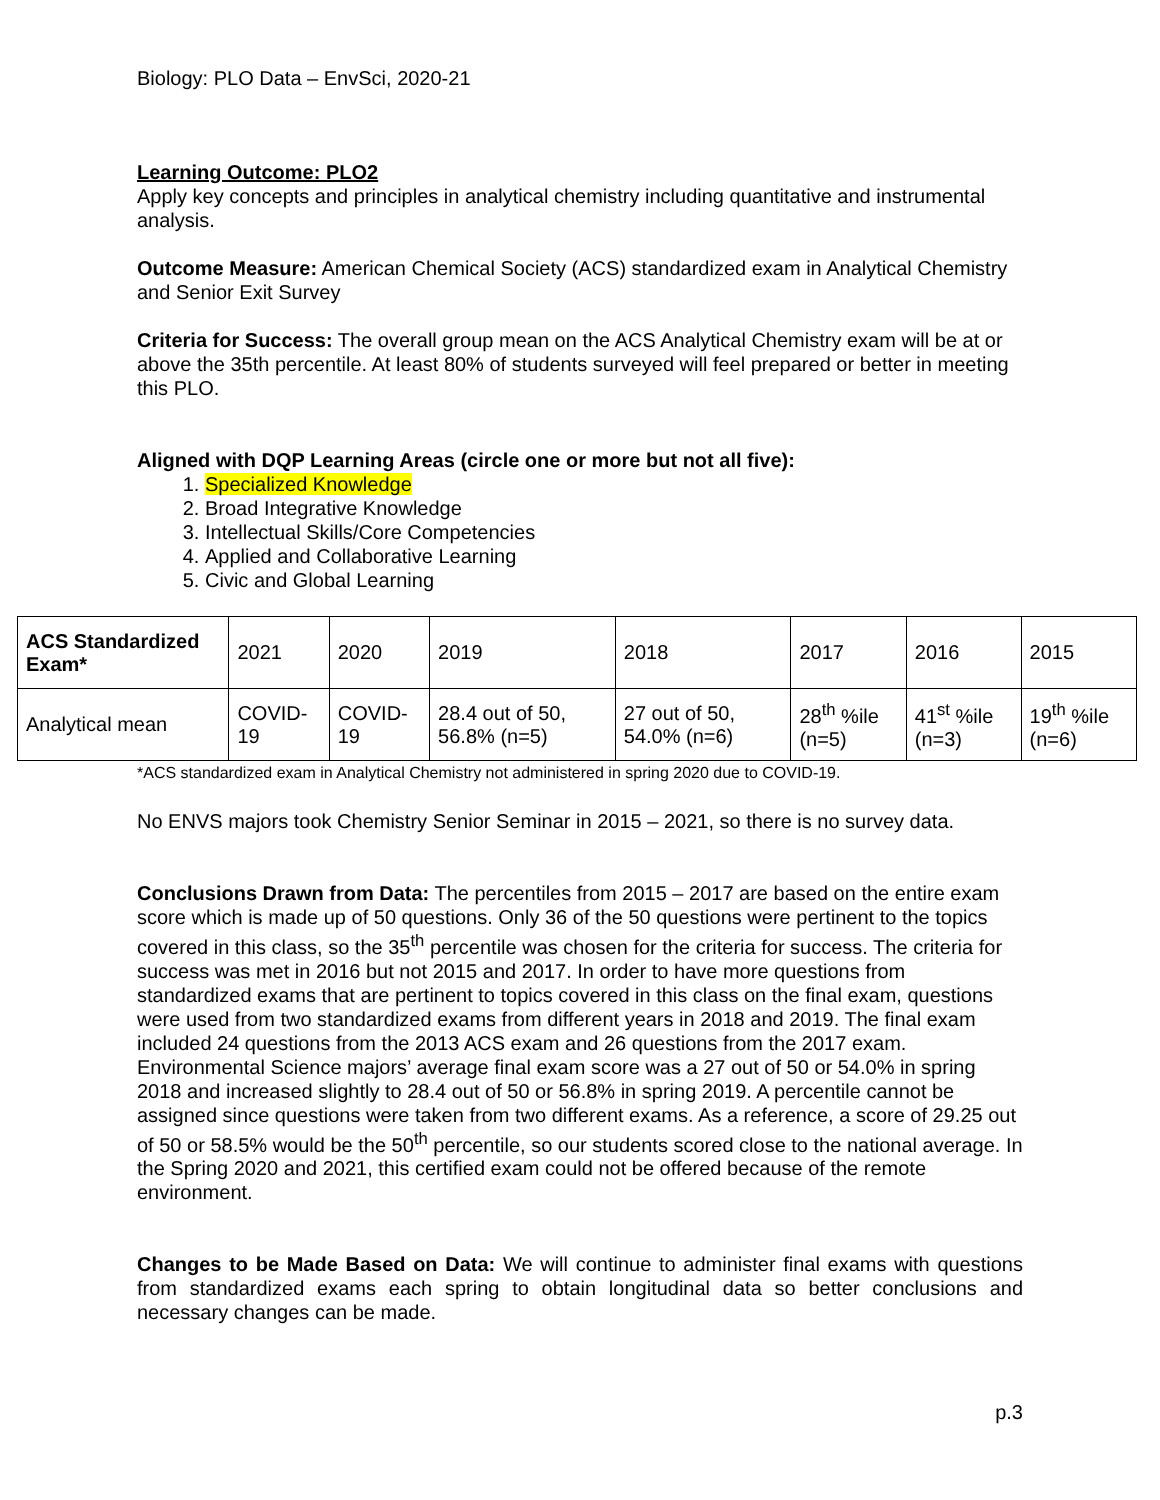Biology: PLO Data – EnvSci, 2020-21
Learning Outcome: PLO2
Apply key concepts and principles in analytical chemistry including quantitative and instrumental analysis.
Outcome Measure: American Chemical Society (ACS) standardized exam in Analytical Chemistry and Senior Exit Survey
Criteria for Success: The overall group mean on the ACS Analytical Chemistry exam will be at or above the 35th percentile. At least 80% of students surveyed will feel prepared or better in meeting this PLO.
Aligned with DQP Learning Areas (circle one or more but not all five):
1. Specialized Knowledge
2. Broad Integrative Knowledge
3. Intellectual Skills/Core Competencies
4. Applied and Collaborative Learning
5. Civic and Global Learning
| ACS Standardized Exam* | 2021 | 2020 | 2019 | 2018 | 2017 | 2016 | 2015 |
| Analytical mean | COVID-19 | COVID-19 | 28.4 out of 50, 56.8% (n=5) | 27 out of 50, 54.0% (n=6) | 28<sup>th</sup> %ile (n=5) | 41<sup>st</sup> %ile (n=3) | 19<sup>th</sup> %ile (n=6) |
*ACS standardized exam in Analytical Chemistry not administered in spring 2020 due to COVID-19.
No ENVS majors took Chemistry Senior Seminar in 2015 – 2021, so there is no survey data.
Conclusions Drawn from Data: The percentiles from 2015 – 2017 are based on the entire exam score which is made up of 50 questions. Only 36 of the 50 questions were pertinent to the topics covered in this class, so the 35<sup>th</sup> percentile was chosen for the criteria for success. The criteria for success was met in 2016 but not 2015 and 2017. In order to have more questions from standardized exams that are pertinent to topics covered in this class on the final exam, questions were used from two standardized exams from different years in 2018 and 2019. The final exam included 24 questions from the 2013 ACS exam and 26 questions from the 2017 exam. Environmental Science majors’ average final exam score was a 27 out of 50 or 54.0% in spring 2018 and increased slightly to 28.4 out of 50 or 56.8% in spring 2019. A percentile cannot be assigned since questions were taken from two different exams. As a reference, a score of 29.25 out of 50 or 58.5% would be the 50<sup>th</sup> percentile, so our students scored close to the national average. In the Spring 2020 and 2021, this certified exam could not be offered because of the remote environment.
Changes to be Made Based on Data: We will continue to administer final exams with questions from standardized exams each spring to obtain longitudinal data so better conclusions and necessary changes can be made.
p.3